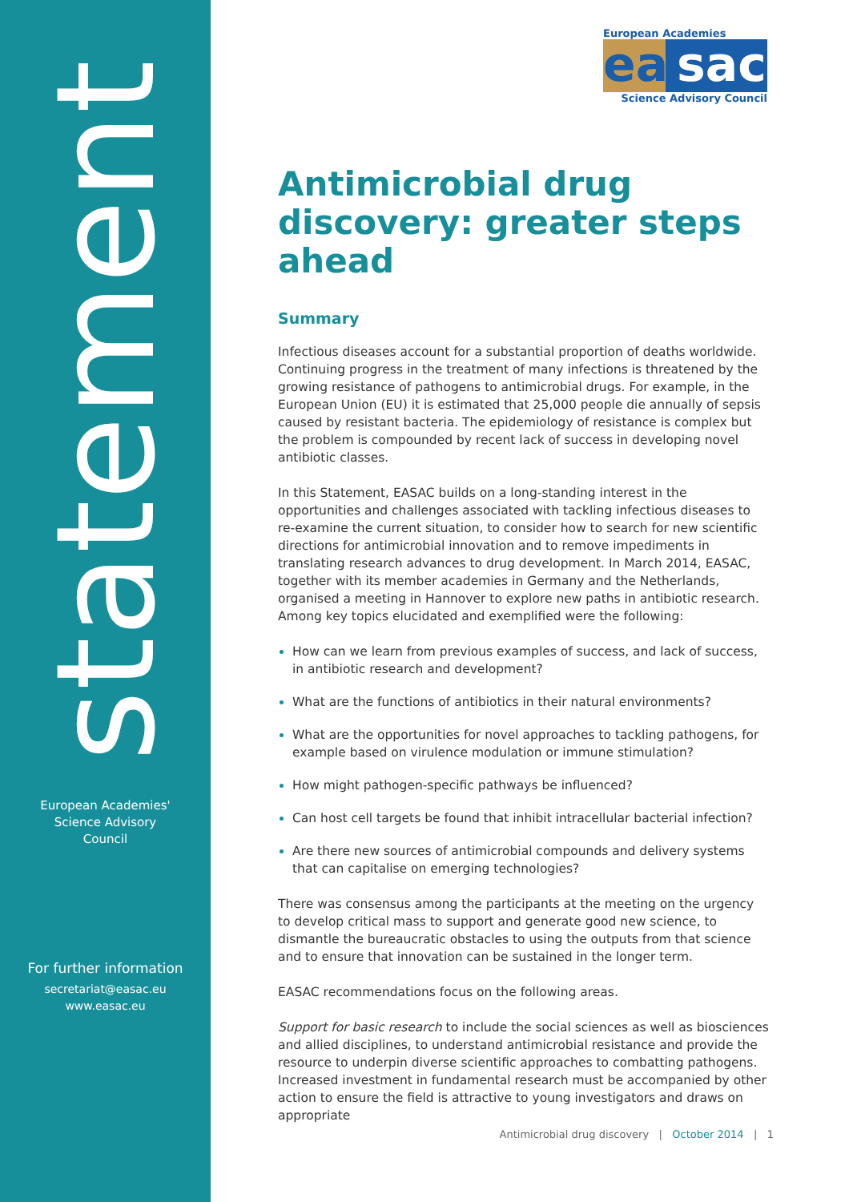statement
European Academies'
Science Advisory
Council
For further information
secretariat@easac.eu
www.easac.eu
European Academies
ea sac
Science Advisory Council
Antimicrobial drug discovery: greater steps ahead
Summary
Infectious diseases account for a substantial proportion of deaths worldwide. Continuing progress in the treatment of many infections is threatened by the growing resistance of pathogens to antimicrobial drugs. For example, in the European Union (EU) it is estimated that 25,000 people die annually of sepsis caused by resistant bacteria. The epidemiology of resistance is complex but the problem is compounded by recent lack of success in developing novel antibiotic classes.
In this Statement, EASAC builds on a long-standing interest in the opportunities and challenges associated with tackling infectious diseases to re-examine the current situation, to consider how to search for new scientific directions for antimicrobial innovation and to remove impediments in translating research advances to drug development. In March 2014, EASAC, together with its member academies in Germany and the Netherlands, organised a meeting in Hannover to explore new paths in antibiotic research. Among key topics elucidated and exemplified were the following:
How can we learn from previous examples of success, and lack of success, in antibiotic research and development?
What are the functions of antibiotics in their natural environments?
What are the opportunities for novel approaches to tackling pathogens, for example based on virulence modulation or immune stimulation?
How might pathogen-specific pathways be influenced?
Can host cell targets be found that inhibit intracellular bacterial infection?
Are there new sources of antimicrobial compounds and delivery systems that can capitalise on emerging technologies?
There was consensus among the participants at the meeting on the urgency to develop critical mass to support and generate good new science, to dismantle the bureaucratic obstacles to using the outputs from that science and to ensure that innovation can be sustained in the longer term.
EASAC recommendations focus on the following areas.
Support for basic research to include the social sciences as well as biosciences and allied disciplines, to understand antimicrobial resistance and provide the resource to underpin diverse scientific approaches to combatting pathogens. Increased investment in fundamental research must be accompanied by other action to ensure the field is attractive to young investigators and draws on appropriate
Antimicrobial drug discovery | October 2014 | 1